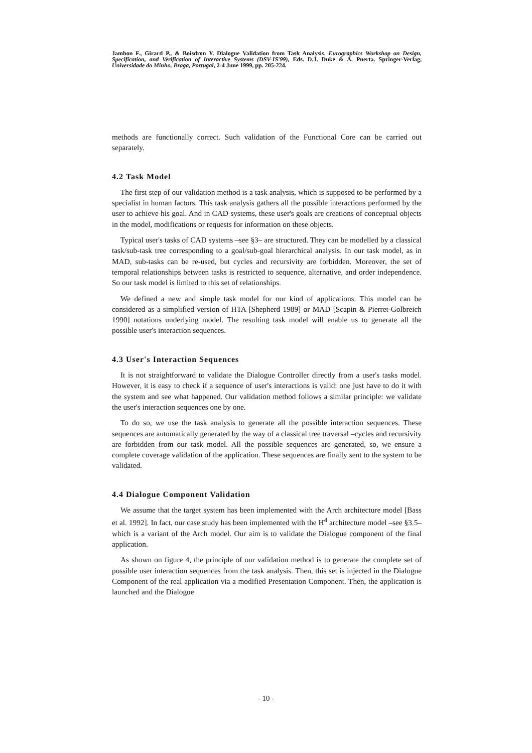Jambon F., Girard P., & Boisdron Y. Dialogue Validation from Task Analysis. Eurographics Workshop on Design, Specification, and Verification of Interactive Systems (DSV-IS'99), Eds. D.J. Duke & A. Puerta. Springer-Verlag, Universidade do Minho, Braga, Portugal, 2-4 June 1999, pp. 205-224.
methods are functionally correct. Such validation of the Functional Core can be carried out separately.
4.2 Task Model
The first step of our validation method is a task analysis, which is supposed to be performed by a specialist in human factors. This task analysis gathers all the possible interactions performed by the user to achieve his goal. And in CAD systems, these user's goals are creations of conceptual objects in the model, modifications or requests for information on these objects.
Typical user's tasks of CAD systems –see §3– are structured. They can be modelled by a classical task/sub-task tree corresponding to a goal/sub-goal hierarchical analysis. In our task model, as in MAD, sub-tasks can be re-used, but cycles and recursivity are forbidden. Moreover, the set of temporal relationships between tasks is restricted to sequence, alternative, and order independence. So our task model is limited to this set of relationships.
We defined a new and simple task model for our kind of applications. This model can be considered as a simplified version of HTA [Shepherd 1989] or MAD [Scapin & Pierret-Golbreich 1990] notations underlying model. The resulting task model will enable us to generate all the possible user's interaction sequences.
4.3 User's Interaction Sequences
It is not straightforward to validate the Dialogue Controller directly from a user's tasks model. However, it is easy to check if a sequence of user's interactions is valid: one just have to do it with the system and see what happened. Our validation method follows a similar principle: we validate the user's interaction sequences one by one.
To do so, we use the task analysis to generate all the possible interaction sequences. These sequences are automatically generated by the way of a classical tree traversal –cycles and recursivity are forbidden from our task model. All the possible sequences are generated, so, we ensure a complete coverage validation of the application. These sequences are finally sent to the system to be validated.
4.4 Dialogue Component Validation
We assume that the target system has been implemented with the Arch architecture model [Bass et al. 1992]. In fact, our case study has been implemented with the H<sup>4</sup> architecture model –see §3.5– which is a variant of the Arch model. Our aim is to validate the Dialogue component of the final application.
As shown on figure 4, the principle of our validation method is to generate the complete set of possible user interaction sequences from the task analysis. Then, this set is injected in the Dialogue Component of the real application via a modified Presentation Component. Then, the application is launched and the Dialogue
- 10 -